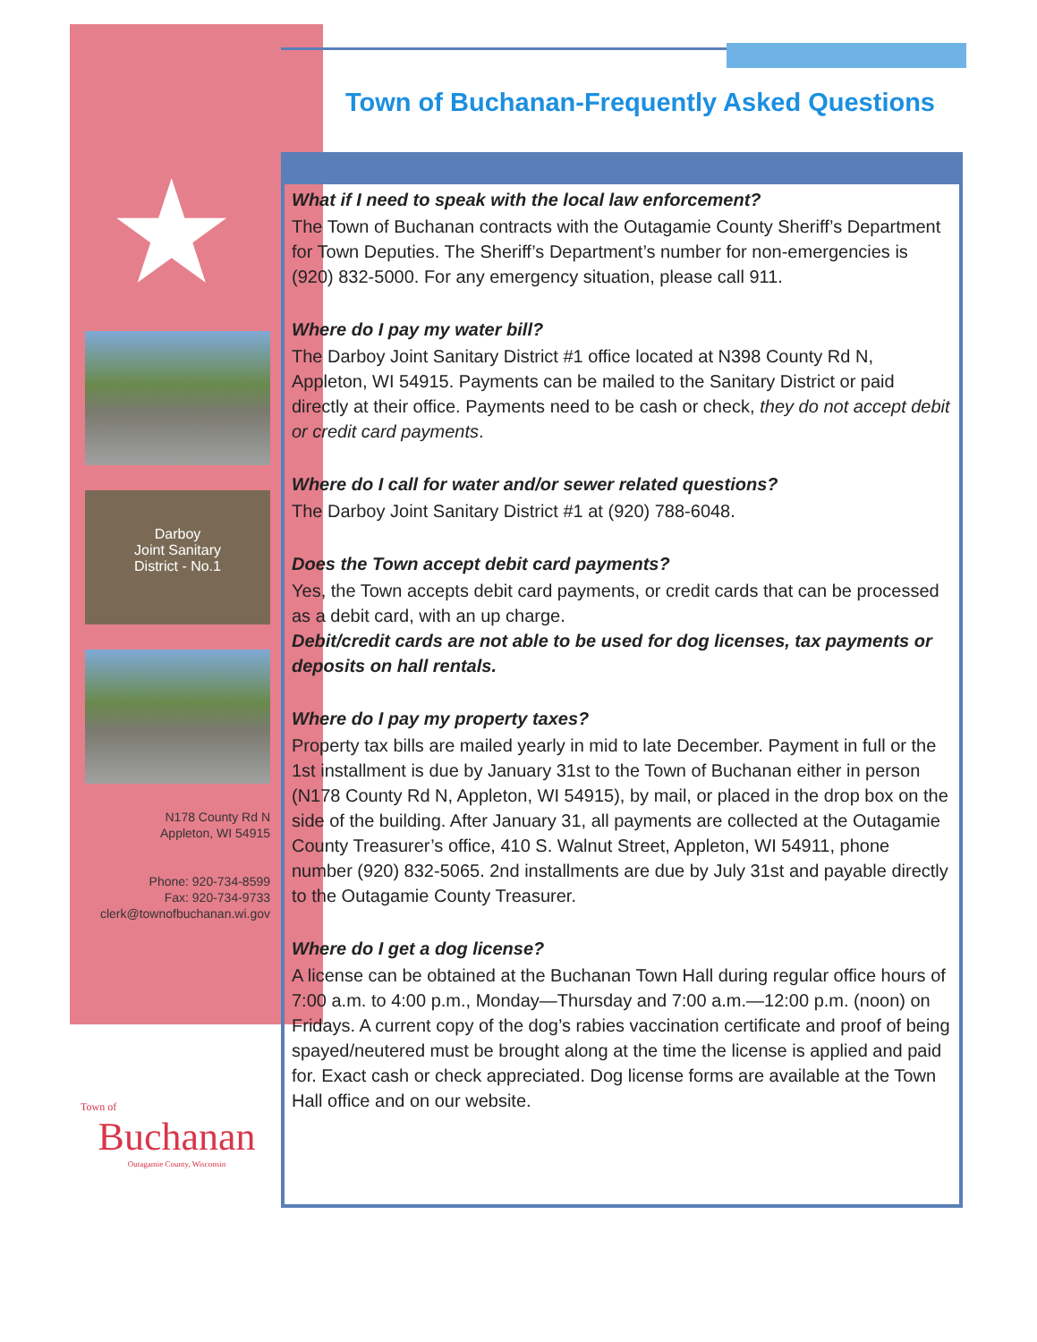Town of Buchanan-Frequently Asked Questions
★
Darboy
Joint Sanitary
District - No.1
N178 County Rd N
Appleton, WI 54915
Phone: 920-734-8599
Fax: 920-734-9733
clerk@townofbuchanan.wi.gov
What if I need to speak with the local law enforcement?
The Town of Buchanan contracts with the Outagamie County Sheriff’s Department for Town Deputies. The Sheriff’s Department’s number for non-emergencies is (920) 832-5000. For any emergency situation, please call 911.
Where do I pay my water bill?
The Darboy Joint Sanitary District #1 office located at N398 County Rd N, Appleton, WI 54915. Payments can be mailed to the Sanitary District or paid directly at their office. Payments need to be cash or check, they do not accept debit or credit card payments.
Where do I call for water and/or sewer related questions?
The Darboy Joint Sanitary District #1 at (920) 788-6048.
Does the Town accept debit card payments?
Yes, the Town accepts debit card payments, or credit cards that can be processed as a debit card, with an up charge.
Debit/credit cards are not able to be used for dog licenses, tax payments or deposits on hall rentals.
Where do I pay my property taxes?
Property tax bills are mailed yearly in mid to late December. Payment in full or the 1st installment is due by January 31st to the Town of Buchanan either in person (N178 County Rd N, Appleton, WI 54915), by mail, or placed in the drop box on the side of the building. After January 31, all payments are collected at the Outagamie County Treasurer’s office, 410 S. Walnut Street, Appleton, WI 54911, phone number (920) 832-5065. 2nd installments are due by July 31st and payable directly to the Outagamie County Treasurer.
Where do I get a dog license?
A license can be obtained at the Buchanan Town Hall during regular office hours of 7:00 a.m. to 4:00 p.m., Monday—Thursday and 7:00 a.m.—12:00 p.m. (noon) on Fridays. A current copy of the dog’s rabies vaccination certificate and proof of being spayed/neutered must be brought along at the time the license is applied and paid for. Exact cash or check appreciated. Dog license forms are available at the Town Hall office and on our website.
Town of
Buchanan
Outagamie County, Wisconsin